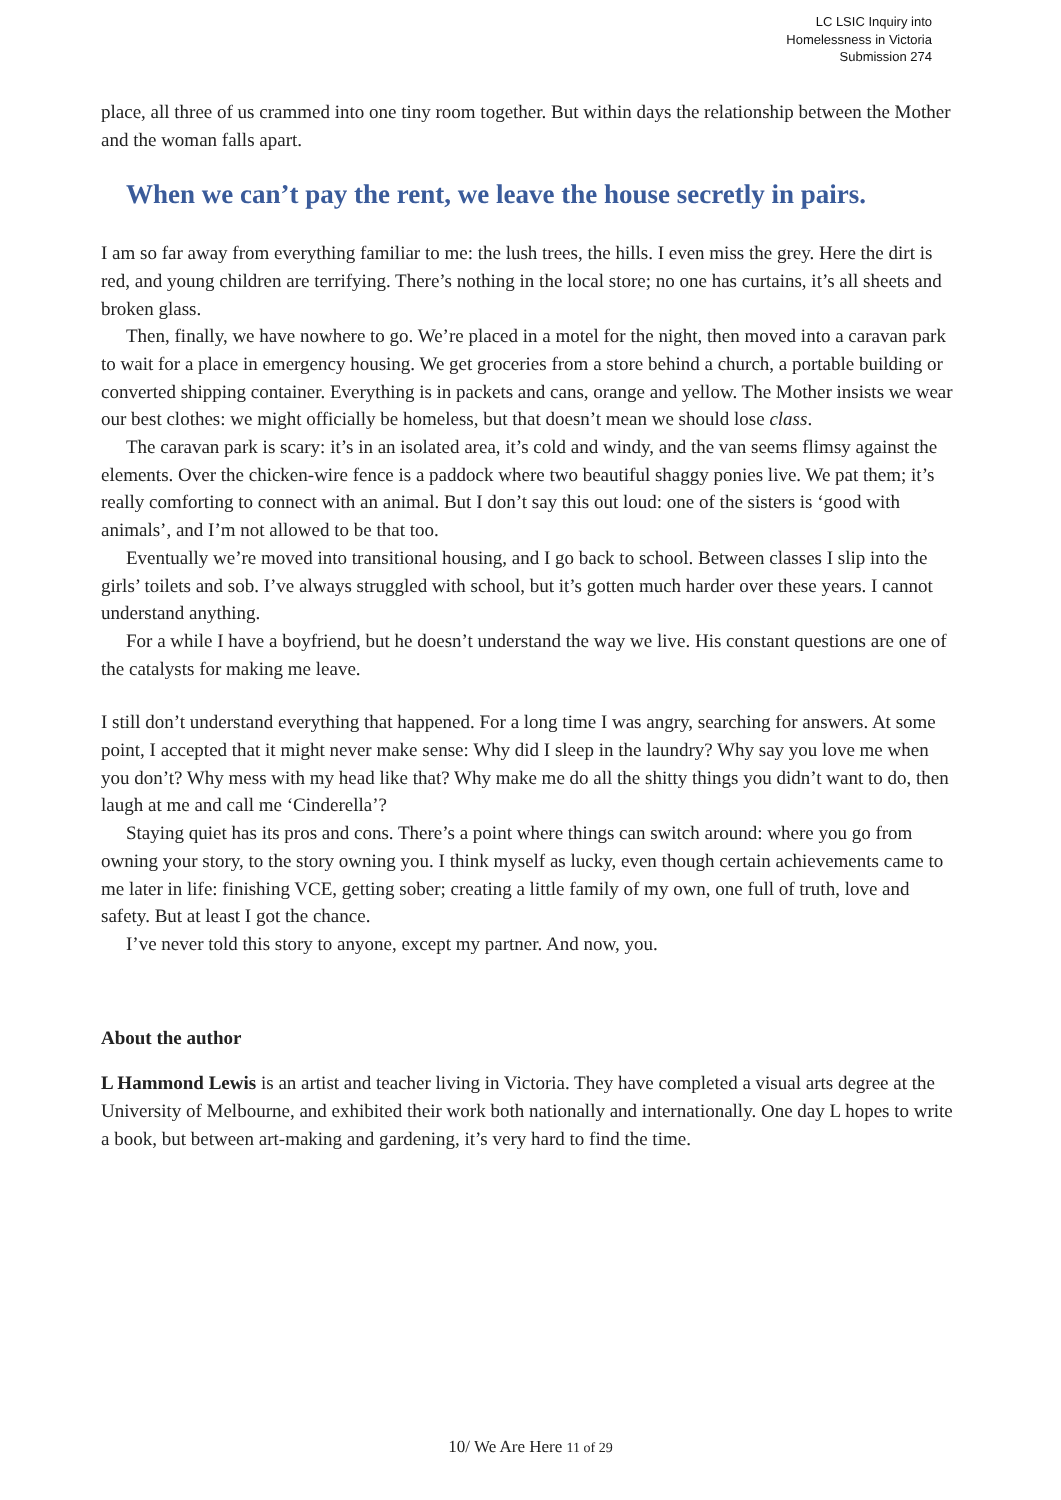LC LSIC Inquiry into
Homelessness in Victoria
Submission 274
place, all three of us crammed into one tiny room together. But within days the relationship between the Mother and the woman falls apart.
When we can’t pay the rent, we leave the house secretly in pairs.
I am so far away from everything familiar to me: the lush trees, the hills. I even miss the grey. Here the dirt is red, and young children are terrifying. There’s nothing in the local store; no one has curtains, it’s all sheets and broken glass.
Then, finally, we have nowhere to go. We’re placed in a motel for the night, then moved into a caravan park to wait for a place in emergency housing. We get groceries from a store behind a church, a portable building or converted shipping container. Everything is in packets and cans, orange and yellow. The Mother insists we wear our best clothes: we might officially be homeless, but that doesn’t mean we should lose class.
The caravan park is scary: it’s in an isolated area, it’s cold and windy, and the van seems flimsy against the elements. Over the chicken-wire fence is a paddock where two beautiful shaggy ponies live. We pat them; it’s really comforting to connect with an animal. But I don’t say this out loud: one of the sisters is ‘good with animals’, and I’m not allowed to be that too.
Eventually we’re moved into transitional housing, and I go back to school. Between classes I slip into the girls’ toilets and sob. I’ve always struggled with school, but it’s gotten much harder over these years. I cannot understand anything.
For a while I have a boyfriend, but he doesn’t understand the way we live. His constant questions are one of the catalysts for making me leave.
I still don’t understand everything that happened. For a long time I was angry, searching for answers. At some point, I accepted that it might never make sense: Why did I sleep in the laundry? Why say you love me when you don’t? Why mess with my head like that? Why make me do all the shitty things you didn’t want to do, then laugh at me and call me ‘Cinderella’?
Staying quiet has its pros and cons. There’s a point where things can switch around: where you go from owning your story, to the story owning you. I think myself as lucky, even though certain achievements came to me later in life: finishing VCE, getting sober; creating a little family of my own, one full of truth, love and safety. But at least I got the chance.
I’ve never told this story to anyone, except my partner. And now, you.
About the author
L Hammond Lewis is an artist and teacher living in Victoria. They have completed a visual arts degree at the University of Melbourne, and exhibited their work both nationally and internationally. One day L hopes to write a book, but between art-making and gardening, it’s very hard to find the time.
10/ We Are Here 11 of 29